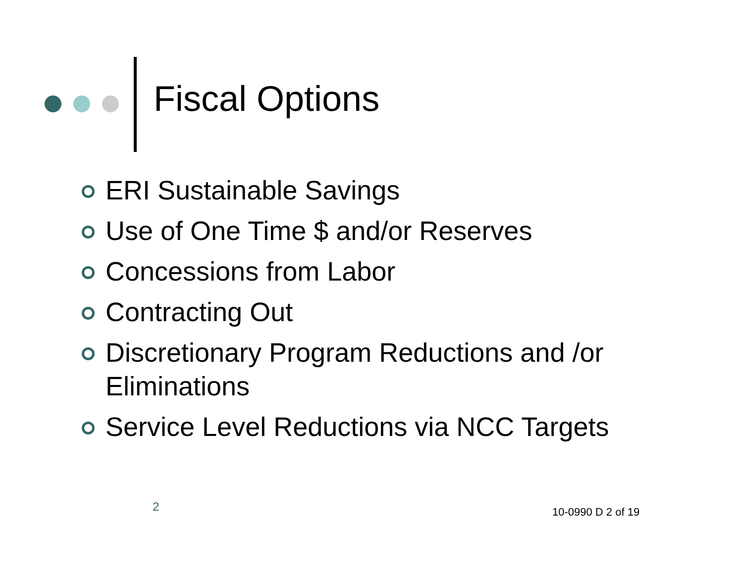Fiscal Options
ERI Sustainable Savings
Use of One Time $ and/or Reserves
Concessions from Labor
Contracting Out
Discretionary Program Reductions and /or Eliminations
Service Level Reductions via NCC Targets
2 10-0990 D 2 of 19